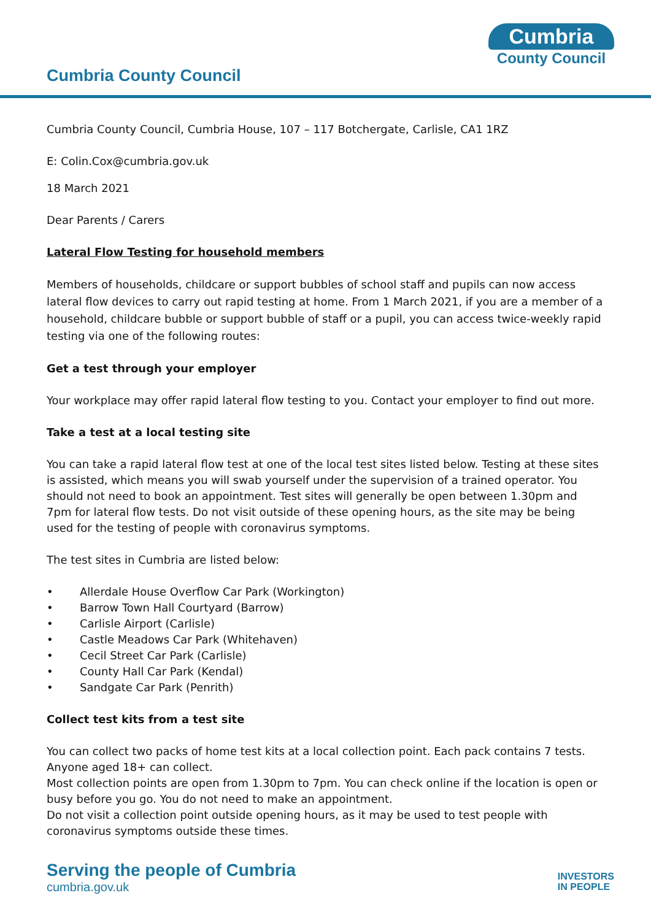Cumbria County Council
Cumbria
County Council
Cumbria County Council, Cumbria House, 107 – 117 Botchergate, Carlisle, CA1 1RZ
E: Colin.Cox@cumbria.gov.uk
18 March 2021
Dear Parents / Carers
Lateral Flow Testing for household members
Members of households, childcare or support bubbles of school staff and pupils can now access lateral flow devices to carry out rapid testing at home. From 1 March 2021, if you are a member of a household, childcare bubble or support bubble of staff or a pupil, you can access twice-weekly rapid testing via one of the following routes:
Get a test through your employer
Your workplace may offer rapid lateral flow testing to you. Contact your employer to find out more.
Take a test at a local testing site
You can take a rapid lateral flow test at one of the local test sites listed below. Testing at these sites is assisted, which means you will swab yourself under the supervision of a trained operator. You should not need to book an appointment. Test sites will generally be open between 1.30pm and 7pm for lateral flow tests. Do not visit outside of these opening hours, as the site may be being used for the testing of people with coronavirus symptoms.
The test sites in Cumbria are listed below:
• Allerdale House Overflow Car Park (Workington)
• Barrow Town Hall Courtyard (Barrow)
• Carlisle Airport (Carlisle)
• Castle Meadows Car Park (Whitehaven)
• Cecil Street Car Park (Carlisle)
• County Hall Car Park (Kendal)
• Sandgate Car Park (Penrith)
Collect test kits from a test site
You can collect two packs of home test kits at a local collection point. Each pack contains 7 tests. Anyone aged 18+ can collect.
Most collection points are open from 1.30pm to 7pm. You can check online if the location is open or busy before you go. You do not need to make an appointment.
Do not visit a collection point outside opening hours, as it may be used to test people with coronavirus symptoms outside these times.
Serving the people of Cumbria
cumbria.gov.uk
INVESTORS
IN PEOPLE